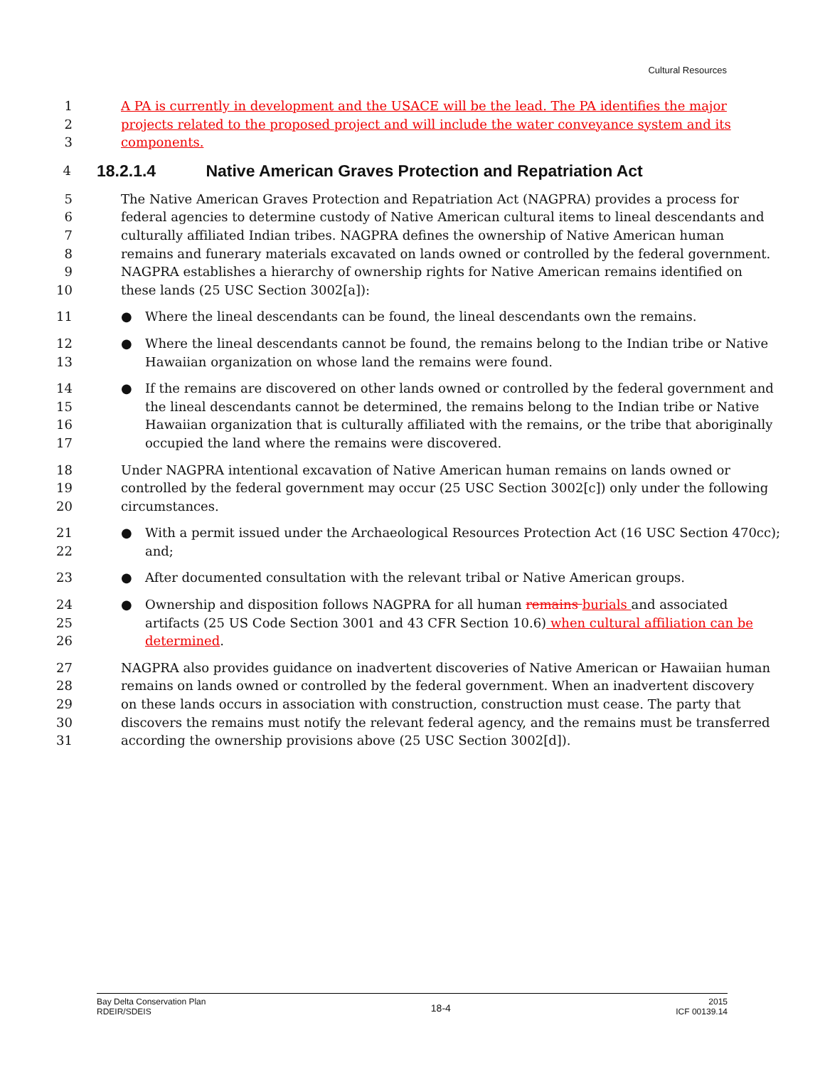Cultural Resources
1 A PA is currently in development and the USACE will be the lead. The PA identifies the major
2 projects related to the proposed project and will include the water conveyance system and its
3 components.
4
18.2.1.4 Native American Graves Protection and Repatriation Act
5 The Native American Graves Protection and Repatriation Act (NAGPRA) provides a process for
6 federal agencies to determine custody of Native American cultural items to lineal descendants and
7 culturally affiliated Indian tribes. NAGPRA defines the ownership of Native American human
8 remains and funerary materials excavated on lands owned or controlled by the federal government.
9 NAGPRA establishes a hierarchy of ownership rights for Native American remains identified on
10 these lands (25 USC Section 3002[a]):
11 ● Where the lineal descendants can be found, the lineal descendants own the remains.
12 ● Where the lineal descendants cannot be found, the remains belong to the Indian tribe or Native
13 Hawaiian organization on whose land the remains were found.
14 ● If the remains are discovered on other lands owned or controlled by the federal government and
15 the lineal descendants cannot be determined, the remains belong to the Indian tribe or Native
16 Hawaiian organization that is culturally affiliated with the remains, or the tribe that aboriginally
17 occupied the land where the remains were discovered.
18 Under NAGPRA intentional excavation of Native American human remains on lands owned or
19 controlled by the federal government may occur (25 USC Section 3002[c]) only under the following
20 circumstances.
21 ● With a permit issued under the Archaeological Resources Protection Act (16 USC Section 470cc);
22 and;
23 ● After documented consultation with the relevant tribal or Native American groups.
24 ● Ownership and disposition follows NAGPRA for all human remains burials and associated
25 artifacts (25 US Code Section 3001 and 43 CFR Section 10.6) when cultural affiliation can be
26 determined.
27 NAGPRA also provides guidance on inadvertent discoveries of Native American or Hawaiian human
28 remains on lands owned or controlled by the federal government. When an inadvertent discovery
29 on these lands occurs in association with construction, construction must cease. The party that
30 discovers the remains must notify the relevant federal agency, and the remains must be transferred
31 according the ownership provisions above (25 USC Section 3002[d]).
Bay Delta Conservation Plan
RDEIR/SDEIS
18-4
2015
ICF 00139.14